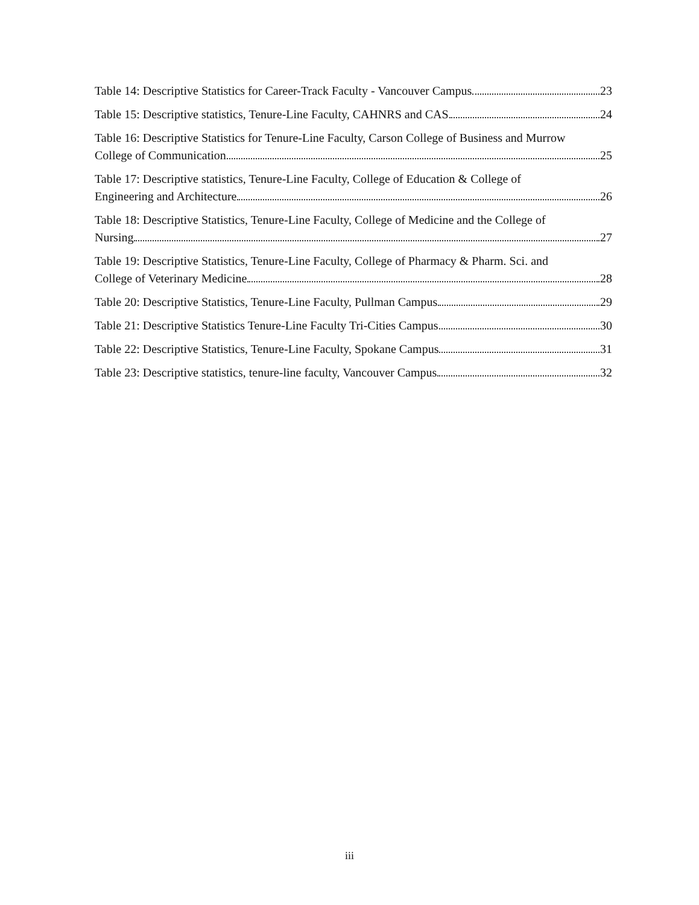Table 14: Descriptive Statistics for Career-Track Faculty - Vancouver Campus 23
Table 15: Descriptive statistics, Tenure-Line Faculty, CAHNRS and CAS 24
Table 16: Descriptive Statistics for Tenure-Line Faculty, Carson College of Business and Murrow
College of Communication 25
Table 17: Descriptive statistics, Tenure-Line Faculty, College of Education & College of
Engineering and Architecture 26
Table 18: Descriptive Statistics, Tenure-Line Faculty, College of Medicine and the College of
Nursing 27
Table 19: Descriptive Statistics, Tenure-Line Faculty, College of Pharmacy & Pharm. Sci. and
College of Veterinary Medicine 28
Table 20: Descriptive Statistics, Tenure-Line Faculty, Pullman Campus 29
Table 21: Descriptive Statistics Tenure-Line Faculty Tri-Cities Campus 30
Table 22: Descriptive Statistics, Tenure-Line Faculty, Spokane Campus 31
Table 23: Descriptive statistics, tenure-line faculty, Vancouver Campus 32
iii